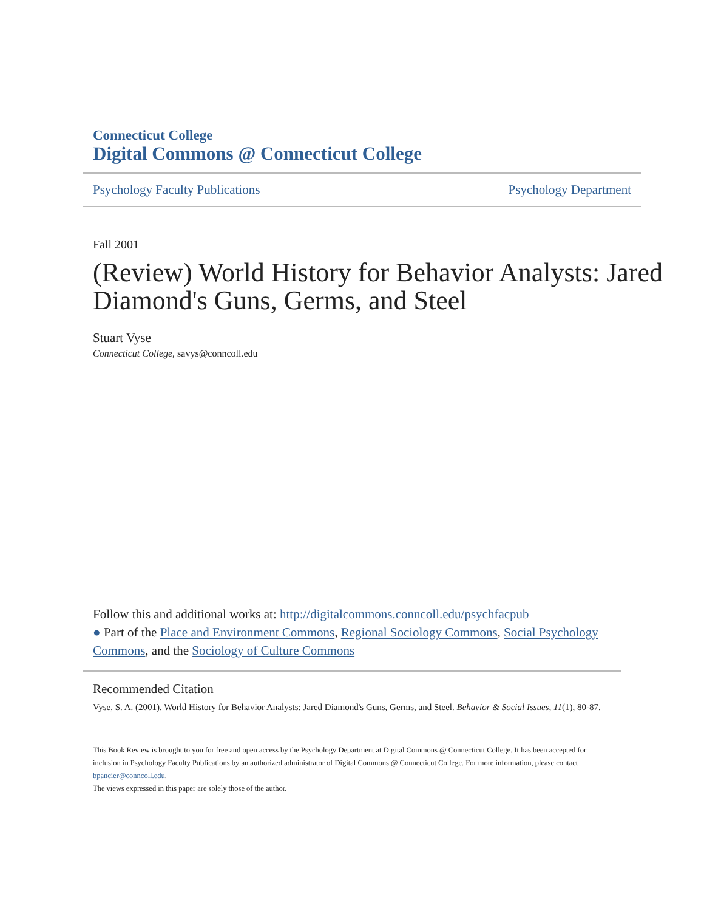Connecticut College
Digital Commons @ Connecticut College
Psychology Faculty Publications Psychology Department
Fall 2001
(Review) World History for Behavior Analysts: Jared Diamond's Guns, Germs, and Steel
Stuart Vyse
Connecticut College, savys@conncoll.edu
Follow this and additional works at: http://digitalcommons.conncoll.edu/psychfacpub
● Part of the Place and Environment Commons, Regional Sociology Commons, Social Psychology Commons, and the Sociology of Culture Commons
Recommended Citation
Vyse, S. A. (2001). World History for Behavior Analysts: Jared Diamond's Guns, Germs, and Steel. Behavior & Social Issues, 11(1), 80-87.
This Book Review is brought to you for free and open access by the Psychology Department at Digital Commons @ Connecticut College. It has been accepted for inclusion in Psychology Faculty Publications by an authorized administrator of Digital Commons @ Connecticut College. For more information, please contact bpancier@conncoll.edu.
The views expressed in this paper are solely those of the author.